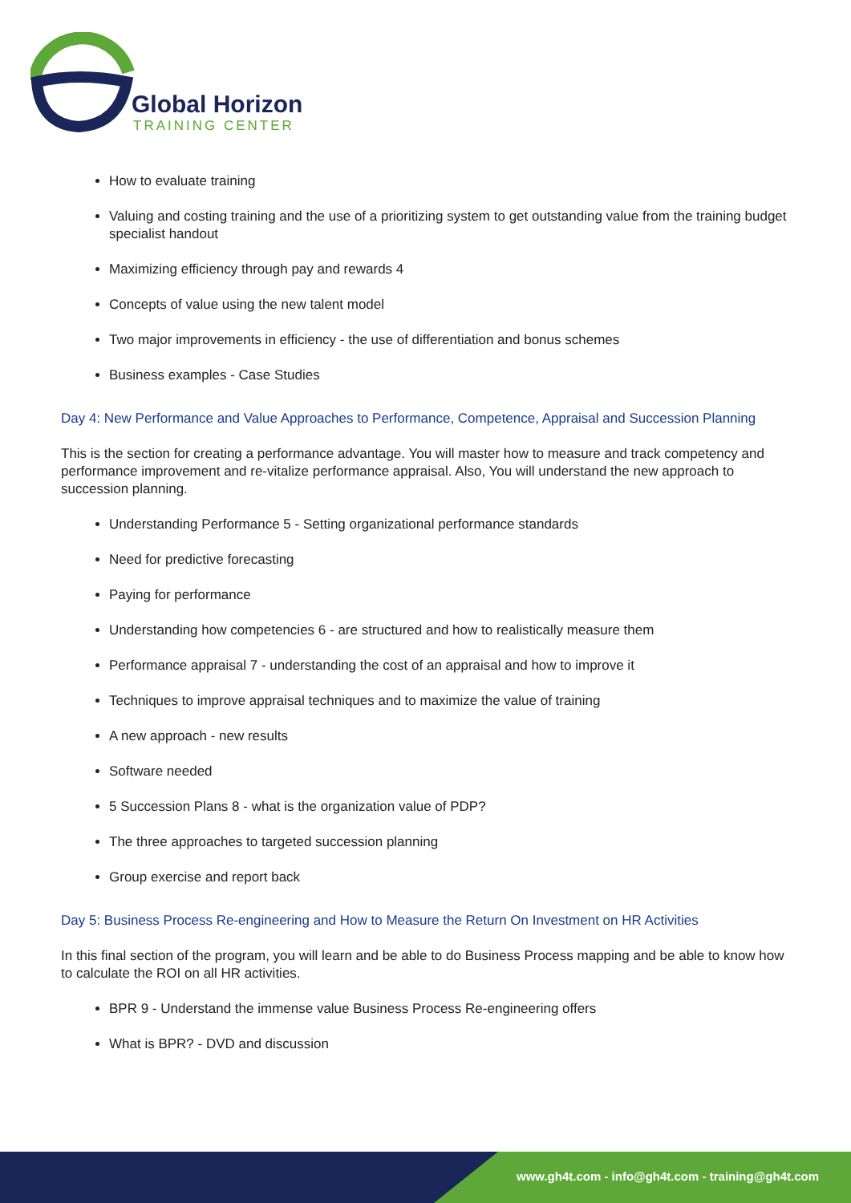Global Horizon
TRAINING CENTER
How to evaluate training
Valuing and costing training and the use of a prioritizing system to get outstanding value from the training budget specialist handout
Maximizing efficiency through pay and rewards 4
Concepts of value using the new talent model
Two major improvements in efficiency - the use of differentiation and bonus schemes
Business examples - Case Studies
Day 4: New Performance and Value Approaches to Performance, Competence, Appraisal and Succession Planning
This is the section for creating a performance advantage. You will master how to measure and track competency and performance improvement and re-vitalize performance appraisal. Also, You will understand the new approach to succession planning.
Understanding Performance 5 - Setting organizational performance standards
Need for predictive forecasting
Paying for performance
Understanding how competencies 6 - are structured and how to realistically measure them
Performance appraisal 7 - understanding the cost of an appraisal and how to improve it
Techniques to improve appraisal techniques and to maximize the value of training
A new approach - new results
Software needed
5 Succession Plans 8 - what is the organization value of PDP?
The three approaches to targeted succession planning
Group exercise and report back
Day 5: Business Process Re-engineering and How to Measure the Return On Investment on HR Activities
In this final section of the program, you will learn and be able to do Business Process mapping and be able to know how to calculate the ROI on all HR activities.
BPR 9 - Understand the immense value Business Process Re-engineering offers
What is BPR? - DVD and discussion
www.gh4t.com - info@gh4t.com - training@gh4t.com